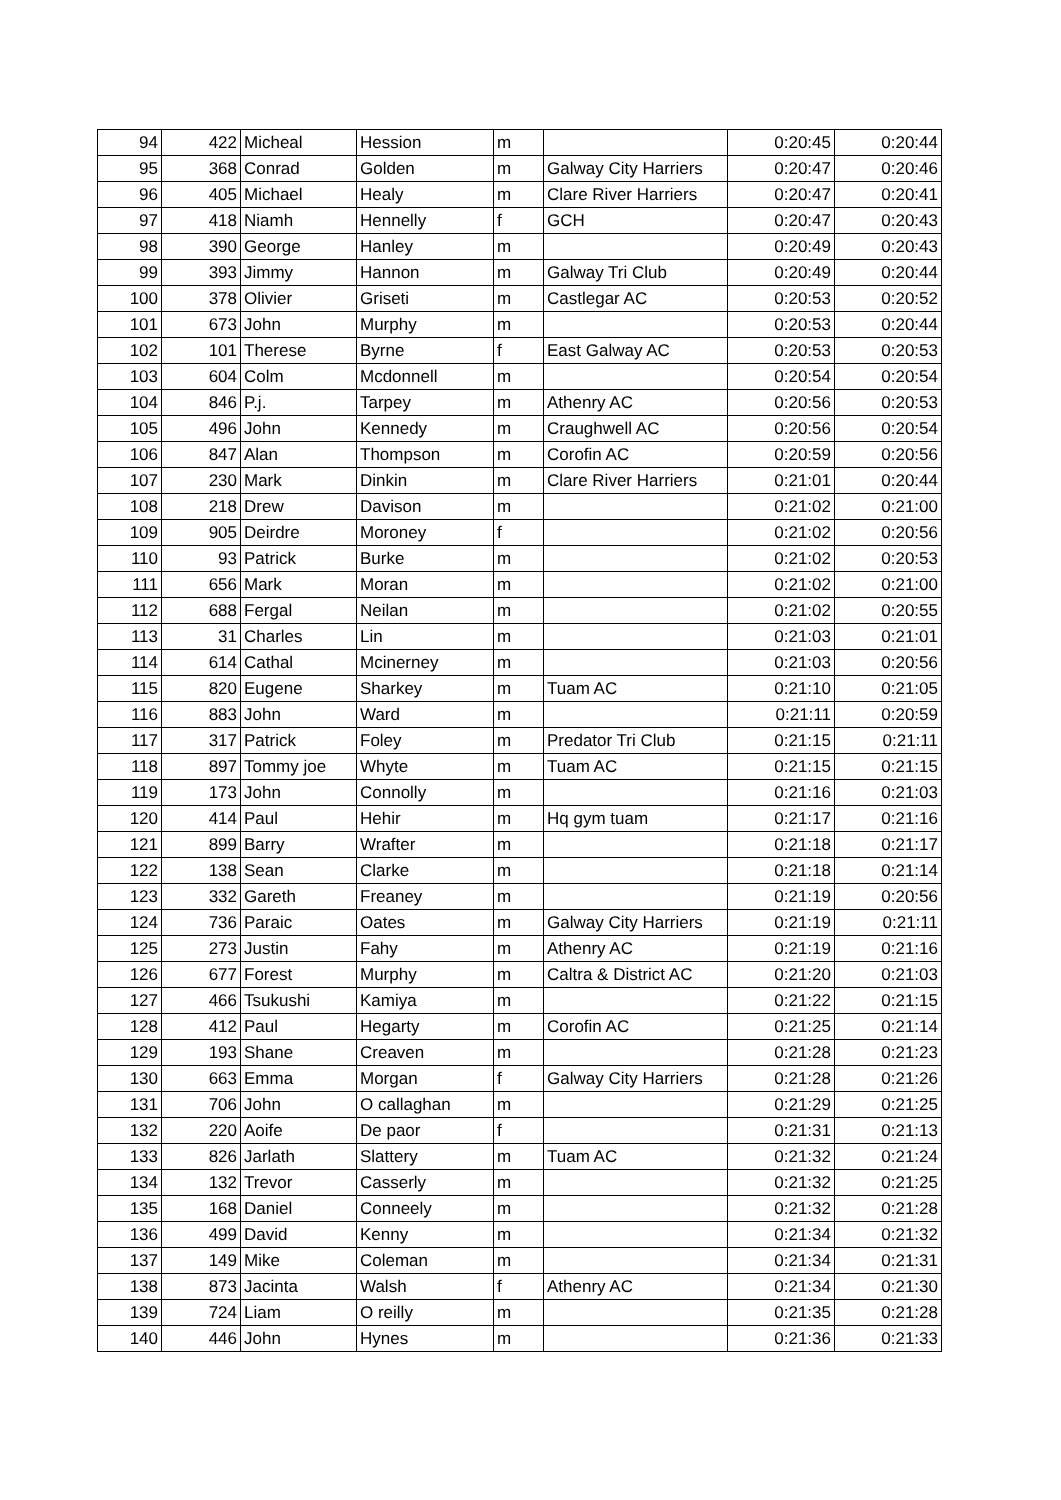| 94 | 422 | Micheal | Hession | m | | 0:20:45 | 0:20:44 |
| 95 | 368 | Conrad | Golden | m | Galway City Harriers | 0:20:47 | 0:20:46 |
| 96 | 405 | Michael | Healy | m | Clare River Harriers | 0:20:47 | 0:20:41 |
| 97 | 418 | Niamh | Hennelly | f | GCH | 0:20:47 | 0:20:43 |
| 98 | 390 | George | Hanley | m | | 0:20:49 | 0:20:43 |
| 99 | 393 | Jimmy | Hannon | m | Galway Tri Club | 0:20:49 | 0:20:44 |
| 100 | 378 | Olivier | Griseti | m | Castlegar AC | 0:20:53 | 0:20:52 |
| 101 | 673 | John | Murphy | m | | 0:20:53 | 0:20:44 |
| 102 | 101 | Therese | Byrne | f | East Galway AC | 0:20:53 | 0:20:53 |
| 103 | 604 | Colm | Mcdonnell | m | | 0:20:54 | 0:20:54 |
| 104 | 846 | P.j. | Tarpey | m | Athenry AC | 0:20:56 | 0:20:53 |
| 105 | 496 | John | Kennedy | m | Craughwell AC | 0:20:56 | 0:20:54 |
| 106 | 847 | Alan | Thompson | m | Corofin AC | 0:20:59 | 0:20:56 |
| 107 | 230 | Mark | Dinkin | m | Clare River Harriers | 0:21:01 | 0:20:44 |
| 108 | 218 | Drew | Davison | m | | 0:21:02 | 0:21:00 |
| 109 | 905 | Deirdre | Moroney | f | | 0:21:02 | 0:20:56 |
| 110 | 93 | Patrick | Burke | m | | 0:21:02 | 0:20:53 |
| 111 | 656 | Mark | Moran | m | | 0:21:02 | 0:21:00 |
| 112 | 688 | Fergal | Neilan | m | | 0:21:02 | 0:20:55 |
| 113 | 31 | Charles | Lin | m | | 0:21:03 | 0:21:01 |
| 114 | 614 | Cathal | Mcinerney | m | | 0:21:03 | 0:20:56 |
| 115 | 820 | Eugene | Sharkey | m | Tuam AC | 0:21:10 | 0:21:05 |
| 116 | 883 | John | Ward | m | | 0:21:11 | 0:20:59 |
| 117 | 317 | Patrick | Foley | m | Predator Tri Club | 0:21:15 | 0:21:11 |
| 118 | 897 | Tommy joe | Whyte | m | Tuam AC | 0:21:15 | 0:21:15 |
| 119 | 173 | John | Connolly | m | | 0:21:16 | 0:21:03 |
| 120 | 414 | Paul | Hehir | m | Hq gym tuam | 0:21:17 | 0:21:16 |
| 121 | 899 | Barry | Wrafter | m | | 0:21:18 | 0:21:17 |
| 122 | 138 | Sean | Clarke | m | | 0:21:18 | 0:21:14 |
| 123 | 332 | Gareth | Freaney | m | | 0:21:19 | 0:20:56 |
| 124 | 736 | Paraic | Oates | m | Galway City Harriers | 0:21:19 | 0:21:11 |
| 125 | 273 | Justin | Fahy | m | Athenry AC | 0:21:19 | 0:21:16 |
| 126 | 677 | Forest | Murphy | m | Caltra & District AC | 0:21:20 | 0:21:03 |
| 127 | 466 | Tsukushi | Kamiya | m | | 0:21:22 | 0:21:15 |
| 128 | 412 | Paul | Hegarty | m | Corofin AC | 0:21:25 | 0:21:14 |
| 129 | 193 | Shane | Creaven | m | | 0:21:28 | 0:21:23 |
| 130 | 663 | Emma | Morgan | f | Galway City Harriers | 0:21:28 | 0:21:26 |
| 131 | 706 | John | O callaghan | m | | 0:21:29 | 0:21:25 |
| 132 | 220 | Aoife | De paor | f | | 0:21:31 | 0:21:13 |
| 133 | 826 | Jarlath | Slattery | m | Tuam AC | 0:21:32 | 0:21:24 |
| 134 | 132 | Trevor | Casserly | m | | 0:21:32 | 0:21:25 |
| 135 | 168 | Daniel | Conneely | m | | 0:21:32 | 0:21:28 |
| 136 | 499 | David | Kenny | m | | 0:21:34 | 0:21:32 |
| 137 | 149 | Mike | Coleman | m | | 0:21:34 | 0:21:31 |
| 138 | 873 | Jacinta | Walsh | f | Athenry AC | 0:21:34 | 0:21:30 |
| 139 | 724 | Liam | O reilly | m | | 0:21:35 | 0:21:28 |
| 140 | 446 | John | Hynes | m | | 0:21:36 | 0:21:33 |